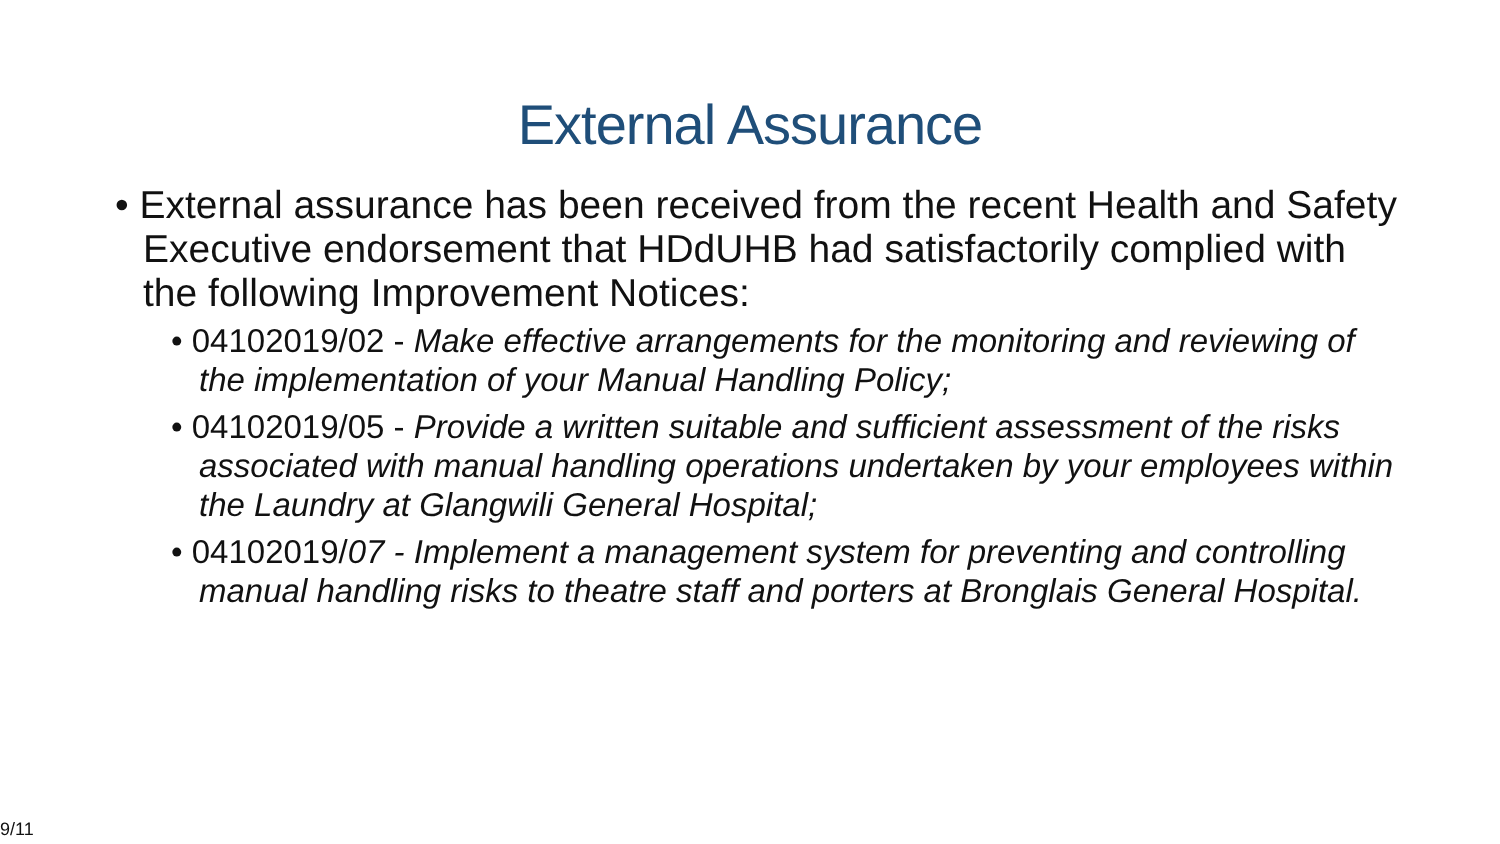External Assurance
• External assurance has been received from the recent Health and Safety Executive endorsement that HDdUHB had satisfactorily complied with the following Improvement Notices:
• 04102019/02 - Make effective arrangements for the monitoring and reviewing of the implementation of your Manual Handling Policy;
• 04102019/05 - Provide a written suitable and sufficient assessment of the risks associated with manual handling operations undertaken by your employees within the Laundry at Glangwili General Hospital;
• 04102019/07 - Implement a management system for preventing and controlling manual handling risks to theatre staff and porters at Bronglais General Hospital.
9/11